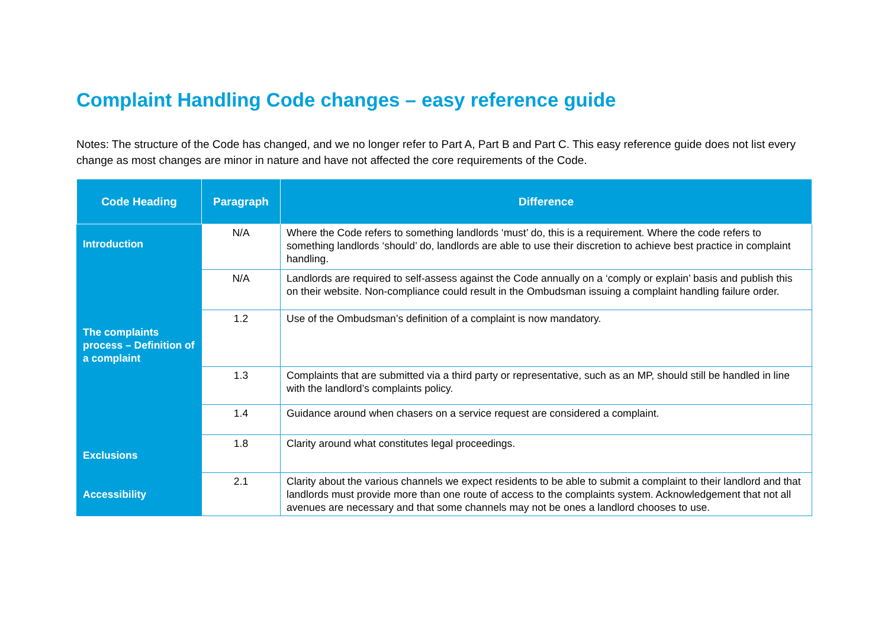Complaint Handling Code changes – easy reference guide
Notes: The structure of the Code has changed, and we no longer refer to Part A, Part B and Part C. This easy reference guide does not list every change as most changes are minor in nature and have not affected the core requirements of the Code.
| Code Heading | Paragraph | Difference |
| --- | --- | --- |
| Introduction | N/A | Where the Code refers to something landlords ‘must’ do, this is a requirement. Where the code refers to something landlords ‘should’ do, landlords are able to use their discretion to achieve best practice in complaint handling. |
| | N/A | Landlords are required to self-assess against the Code annually on a ‘comply or explain’ basis and publish this on their website. Non-compliance could result in the Ombudsman issuing a complaint handling failure order. |
| The complaints process – Definition of a complaint | 1.2 | Use of the Ombudsman’s definition of a complaint is now mandatory. |
| | 1.3 | Complaints that are submitted via a third party or representative, such as an MP, should still be handled in line with the landlord’s complaints policy. |
| | 1.4 | Guidance around when chasers on a service request are considered a complaint. |
| Exclusions | 1.8 | Clarity around what constitutes legal proceedings. |
| Accessibility | 2.1 | Clarity about the various channels we expect residents to be able to submit a complaint to their landlord and that landlords must provide more than one route of access to the complaints system. Acknowledgement that not all avenues are necessary and that some channels may not be ones a landlord chooses to use. |